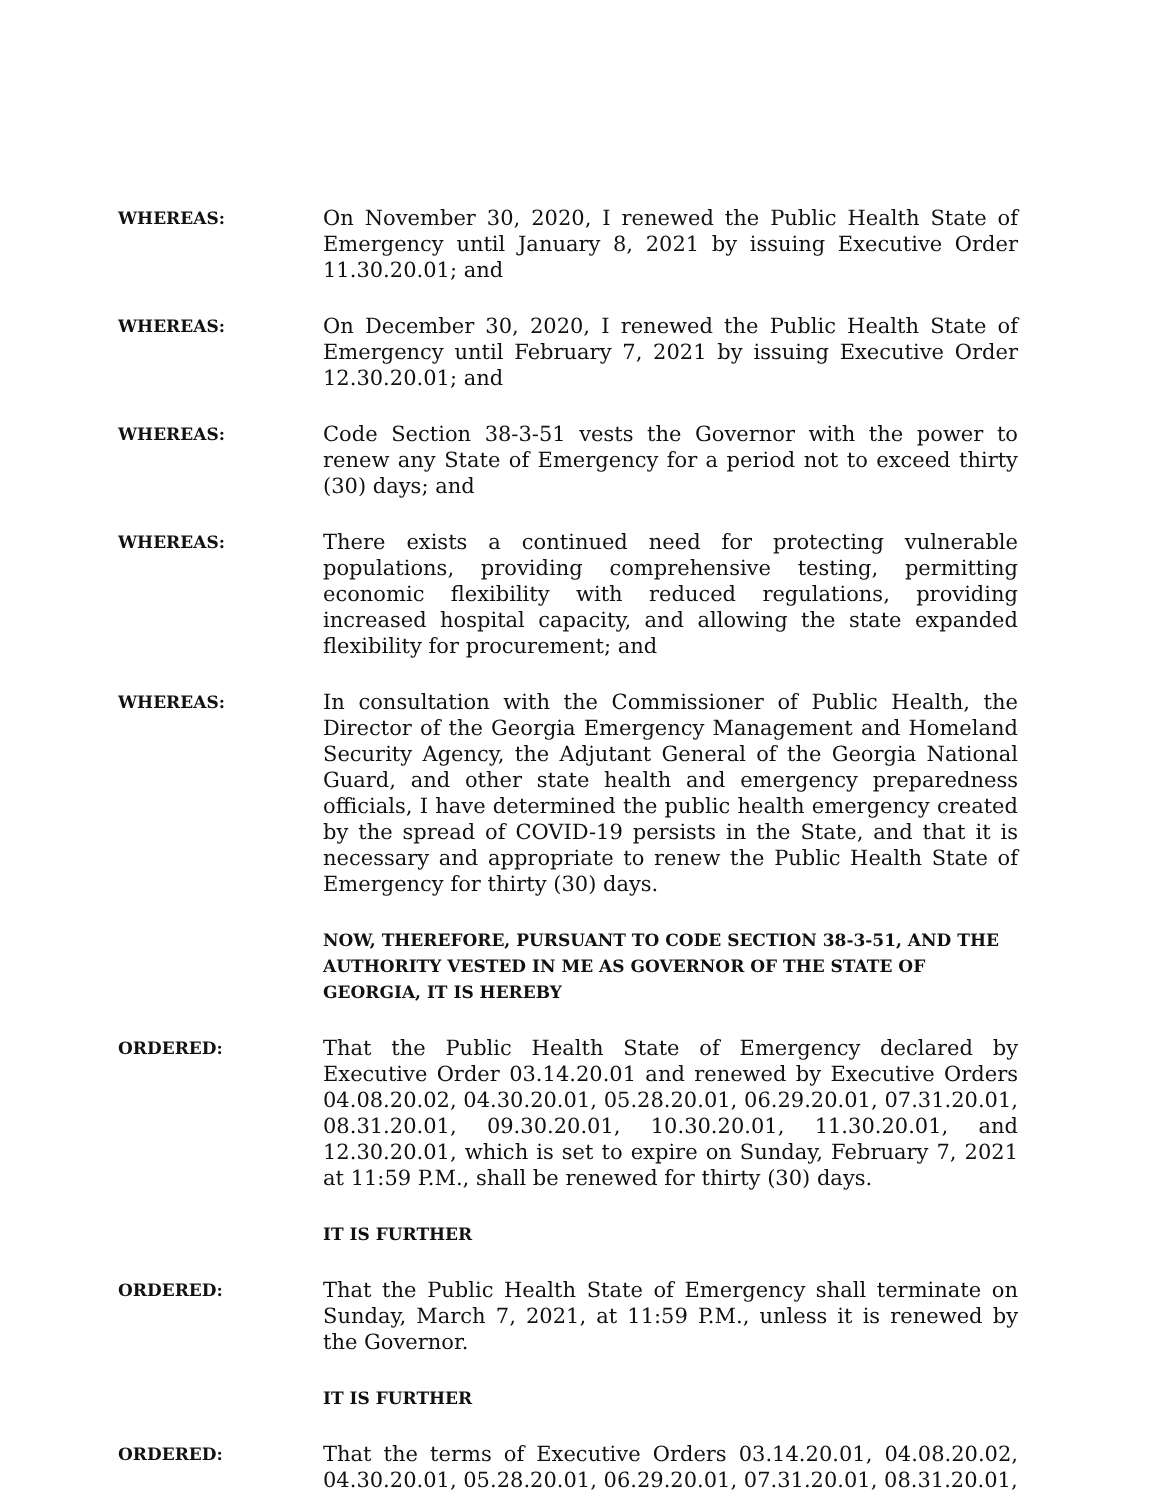WHEREAS:
On November 30, 2020, I renewed the Public Health State of Emergency until January 8, 2021 by issuing Executive Order 11.30.20.01; and
WHEREAS:
On December 30, 2020, I renewed the Public Health State of Emergency until February 7, 2021 by issuing Executive Order 12.30.20.01; and
WHEREAS:
Code Section 38-3-51 vests the Governor with the power to renew any State of Emergency for a period not to exceed thirty (30) days; and
WHEREAS:
There exists a continued need for protecting vulnerable populations, providing comprehensive testing, permitting economic flexibility with reduced regulations, providing increased hospital capacity, and allowing the state expanded flexibility for procurement; and
WHEREAS:
In consultation with the Commissioner of Public Health, the Director of the Georgia Emergency Management and Homeland Security Agency, the Adjutant General of the Georgia National Guard, and other state health and emergency preparedness officials, I have determined the public health emergency created by the spread of COVID-19 persists in the State, and that it is necessary and appropriate to renew the Public Health State of Emergency for thirty (30) days.
NOW, THEREFORE, PURSUANT TO CODE SECTION 38-3-51, AND THE AUTHORITY VESTED IN ME AS GOVERNOR OF THE STATE OF GEORGIA, IT IS HEREBY
ORDERED:
That the Public Health State of Emergency declared by Executive Order 03.14.20.01 and renewed by Executive Orders 04.08.20.02, 04.30.20.01, 05.28.20.01, 06.29.20.01, 07.31.20.01, 08.31.20.01, 09.30.20.01, 10.30.20.01, 11.30.20.01, and 12.30.20.01, which is set to expire on Sunday, February 7, 2021 at 11:59 P.M., shall be renewed for thirty (30) days.
IT IS FURTHER
ORDERED:
That the Public Health State of Emergency shall terminate on Sunday, March 7, 2021, at 11:59 P.M., unless it is renewed by the Governor.
IT IS FURTHER
ORDERED:
That the terms of Executive Orders 03.14.20.01, 04.08.20.02, 04.30.20.01, 05.28.20.01, 06.29.20.01, 07.31.20.01, 08.31.20.01,